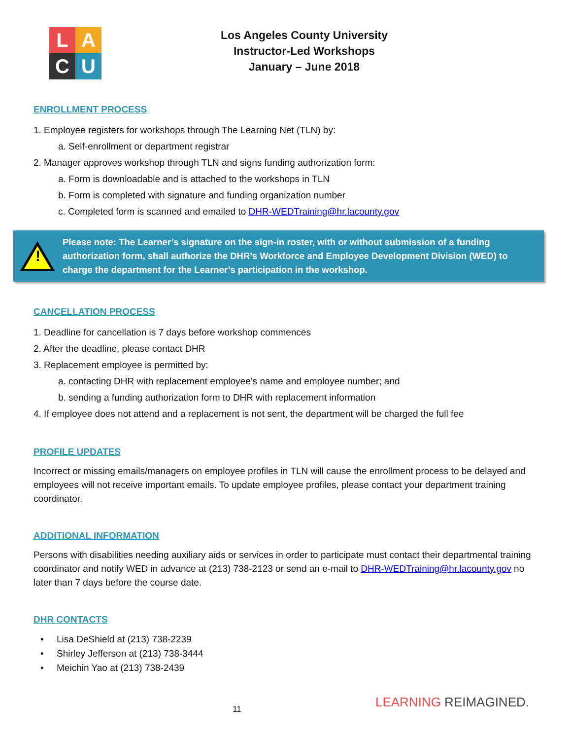LACU
Los Angeles County University
Instructor-Led Workshops
January – June 2018
ENROLLMENT PROCESS
1. Employee registers for workshops through The Learning Net (TLN) by:
a. Self-enrollment or department registrar
2. Manager approves workshop through TLN and signs funding authorization form:
a. Form is downloadable and is attached to the workshops in TLN
b. Form is completed with signature and funding organization number
c. Completed form is scanned and emailed to DHR-WEDTraining@hr.lacounty.gov
!
Please note: The Learner’s signature on the sign-in roster, with or without submission of a funding authorization form, shall authorize the DHR’s Workforce and Employee Development Division (WED) to charge the department for the Learner’s participation in the workshop.
CANCELLATION PROCESS
1. Deadline for cancellation is 7 days before workshop commences
2. After the deadline, please contact DHR
3. Replacement employee is permitted by:
a. contacting DHR with replacement employee’s name and employee number; and
b. sending a funding authorization form to DHR with replacement information
4. If employee does not attend and a replacement is not sent, the department will be charged the full fee
PROFILE UPDATES
Incorrect or missing emails/managers on employee profiles in TLN will cause the enrollment process to be delayed and employees will not receive important emails. To update employee profiles, please contact your department training coordinator.
ADDITIONAL INFORMATION
Persons with disabilities needing auxiliary aids or services in order to participate must contact their departmental training coordinator and notify WED in advance at (213) 738-2123 or send an e-mail to DHR-WEDTraining@hr.lacounty.gov no later than 7 days before the course date.
DHR CONTACTS
• Lisa DeShield at (213) 738-2239
• Shirley Jefferson at (213) 738-3444
• Meichin Yao at (213) 738-2439
11
LEARNING REIMAGINED.